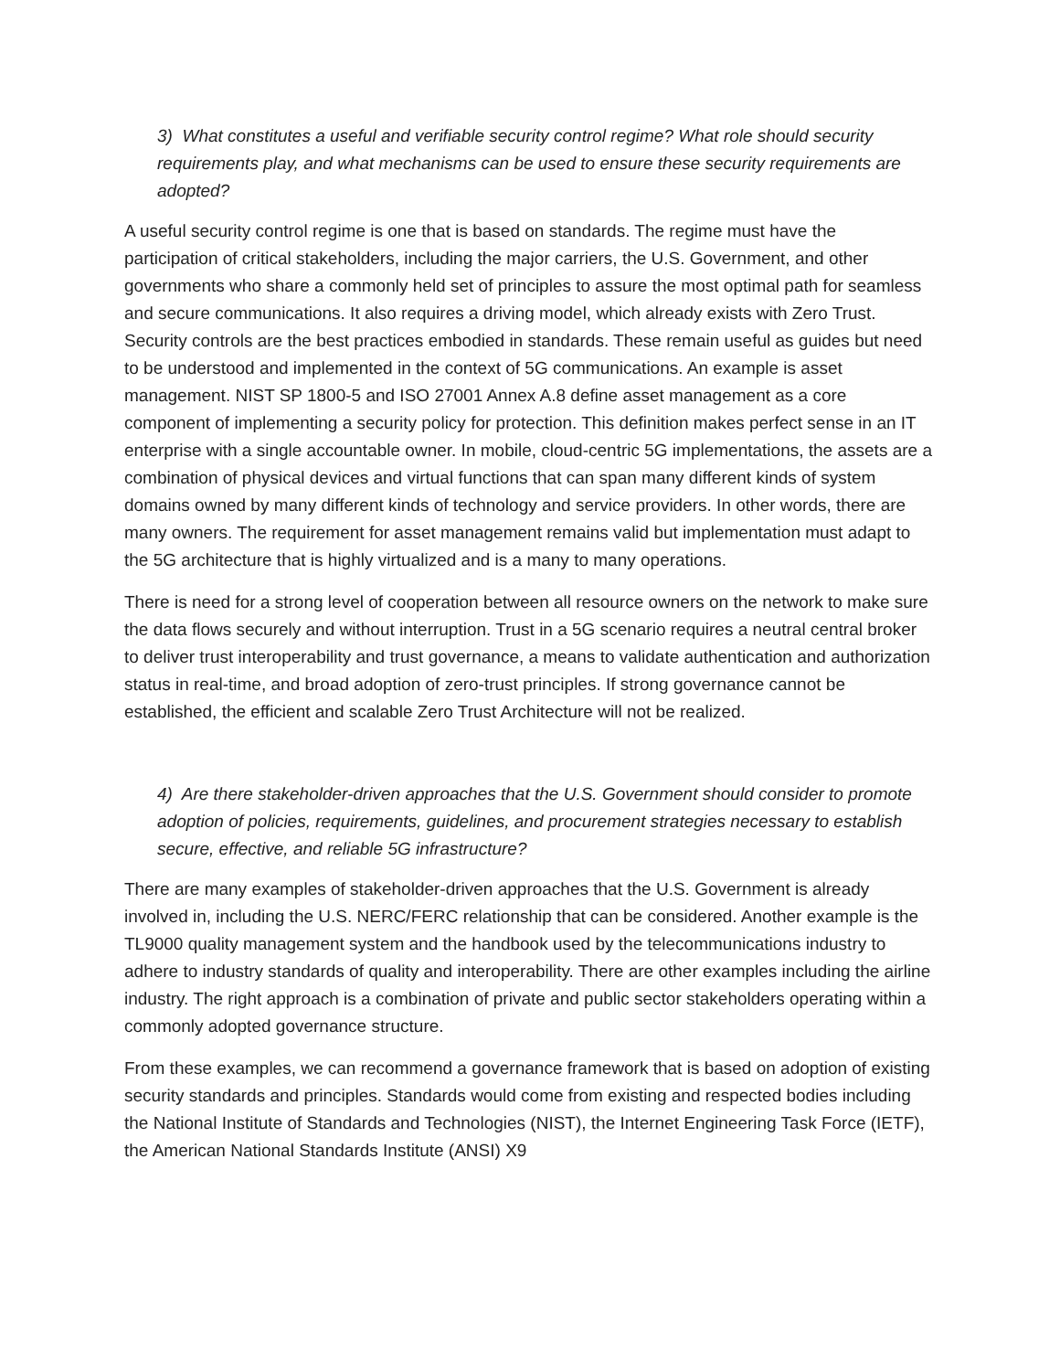3) What constitutes a useful and verifiable security control regime? What role should security requirements play, and what mechanisms can be used to ensure these security requirements are adopted?
A useful security control regime is one that is based on standards. The regime must have the participation of critical stakeholders, including the major carriers, the U.S. Government, and other governments who share a commonly held set of principles to assure the most optimal path for seamless and secure communications. It also requires a driving model, which already exists with Zero Trust. Security controls are the best practices embodied in standards. These remain useful as guides but need to be understood and implemented in the context of 5G communications. An example is asset management. NIST SP 1800-5 and ISO 27001 Annex A.8 define asset management as a core component of implementing a security policy for protection. This definition makes perfect sense in an IT enterprise with a single accountable owner. In mobile, cloud-centric 5G implementations, the assets are a combination of physical devices and virtual functions that can span many different kinds of system domains owned by many different kinds of technology and service providers. In other words, there are many owners. The requirement for asset management remains valid but implementation must adapt to the 5G architecture that is highly virtualized and is a many to many operations.
There is need for a strong level of cooperation between all resource owners on the network to make sure the data flows securely and without interruption. Trust in a 5G scenario requires a neutral central broker to deliver trust interoperability and trust governance, a means to validate authentication and authorization status in real-time, and broad adoption of zero-trust principles. If strong governance cannot be established, the efficient and scalable Zero Trust Architecture will not be realized.
4) Are there stakeholder-driven approaches that the U.S. Government should consider to promote adoption of policies, requirements, guidelines, and procurement strategies necessary to establish secure, effective, and reliable 5G infrastructure?
There are many examples of stakeholder-driven approaches that the U.S. Government is already involved in, including the U.S. NERC/FERC relationship that can be considered. Another example is the TL9000 quality management system and the handbook used by the telecommunications industry to adhere to industry standards of quality and interoperability. There are other examples including the airline industry. The right approach is a combination of private and public sector stakeholders operating within a commonly adopted governance structure.
From these examples, we can recommend a governance framework that is based on adoption of existing security standards and principles. Standards would come from existing and respected bodies including the National Institute of Standards and Technologies (NIST), the Internet Engineering Task Force (IETF), the American National Standards Institute (ANSI) X9